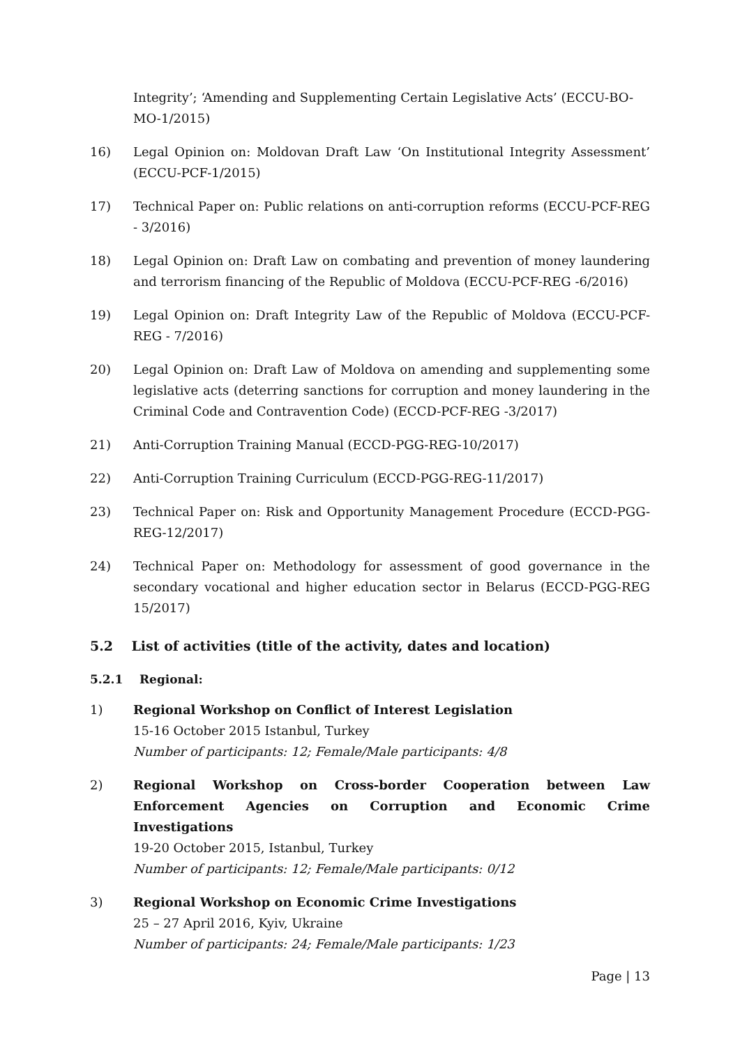Integrity’; ‘Amending and Supplementing Certain Legislative Acts’ (ECCU-BO-MO-1/2015)
16) Legal Opinion on: Moldovan Draft Law ‘On Institutional Integrity Assessment’ (ECCU-PCF-1/2015)
17) Technical Paper on: Public relations on anti-corruption reforms (ECCU-PCF-REG - 3/2016)
18) Legal Opinion on: Draft Law on combating and prevention of money laundering and terrorism financing of the Republic of Moldova (ECCU-PCF-REG -6/2016)
19) Legal Opinion on: Draft Integrity Law of the Republic of Moldova (ECCU-PCF-REG - 7/2016)
20) Legal Opinion on: Draft Law of Moldova on amending and supplementing some legislative acts (deterring sanctions for corruption and money laundering in the Criminal Code and Contravention Code) (ECCD-PCF-REG -3/2017)
21) Anti-Corruption Training Manual (ECCD-PGG-REG-10/2017)
22) Anti-Corruption Training Curriculum (ECCD-PGG-REG-11/2017)
23) Technical Paper on: Risk and Opportunity Management Procedure (ECCD-PGG-REG-12/2017)
24) Technical Paper on: Methodology for assessment of good governance in the secondary vocational and higher education sector in Belarus (ECCD-PGG-REG 15/2017)
5.2 List of activities (title of the activity, dates and location)
5.2.1 Regional:
1) Regional Workshop on Conflict of Interest Legislation
15-16 October 2015 Istanbul, Turkey
Number of participants: 12; Female/Male participants: 4/8
2) Regional Workshop on Cross-border Cooperation between Law Enforcement Agencies on Corruption and Economic Crime Investigations
19-20 October 2015, Istanbul, Turkey
Number of participants: 12; Female/Male participants: 0/12
3) Regional Workshop on Economic Crime Investigations
25 – 27 April 2016, Kyiv, Ukraine
Number of participants: 24; Female/Male participants: 1/23
Page | 13